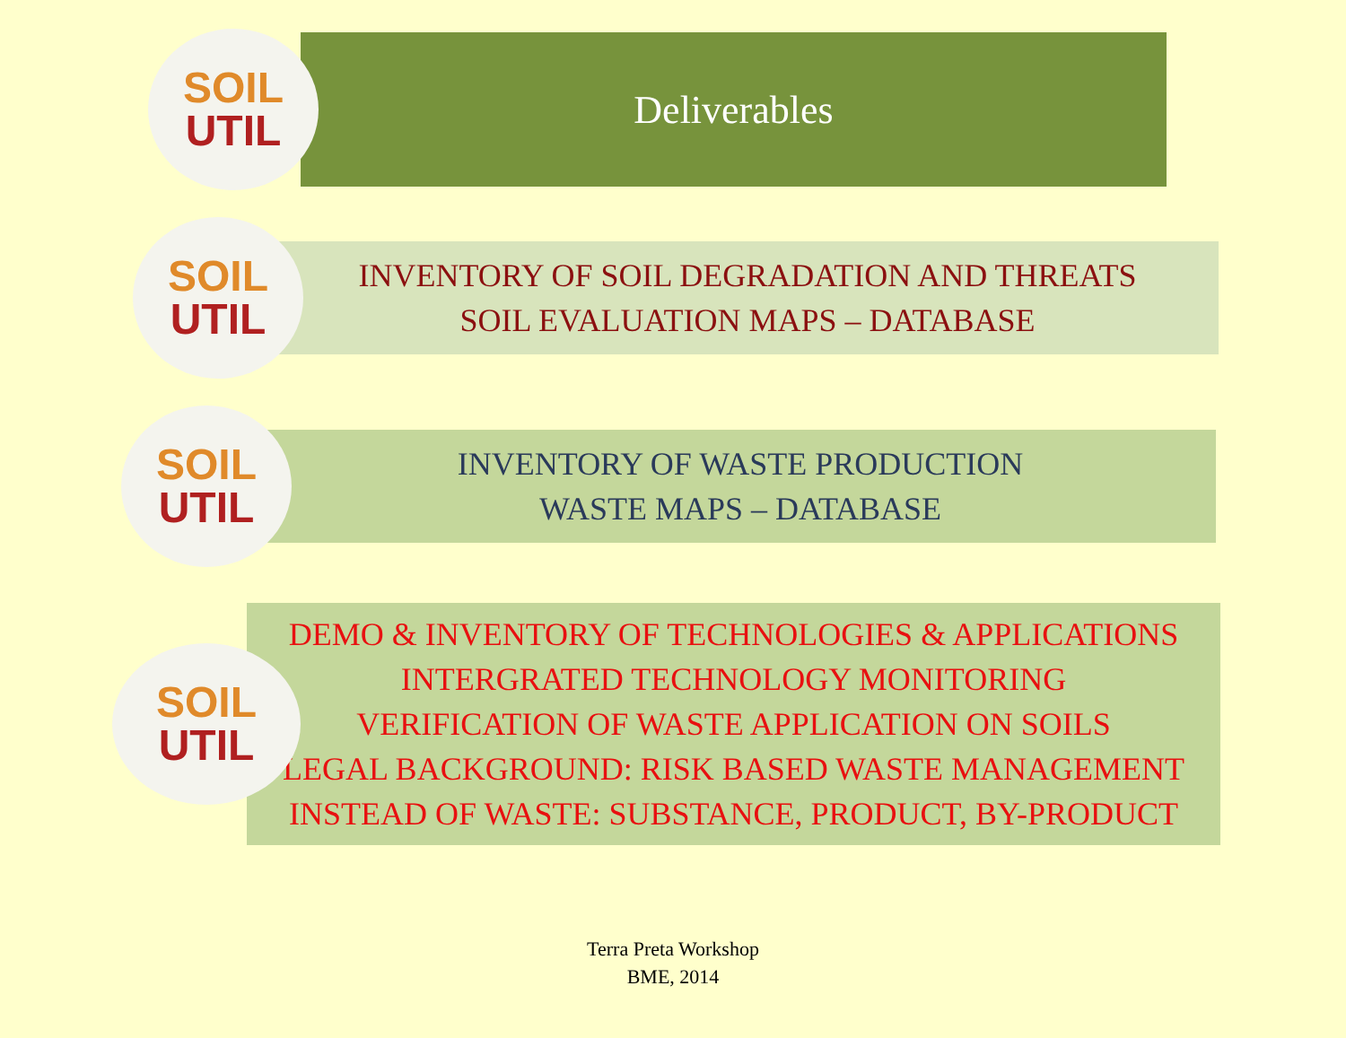SOIL
UTIL
Deliverables
SOIL
UTIL
INVENTORY OF SOIL DEGRADATION AND THREATS
SOIL EVALUATION MAPS – DATABASE
SOIL
UTIL
INVENTORY OF WASTE PRODUCTION
WASTE MAPS – DATABASE
SOIL
UTIL
DEMO & INVENTORY OF TECHNOLOGIES & APPLICATIONS
INTERGRATED TECHNOLOGY MONITORING
VERIFICATION OF WASTE APPLICATION ON SOILS
LEGAL BACKGROUND: RISK BASED WASTE MANAGEMENT
INSTEAD OF WASTE: SUBSTANCE, PRODUCT, BY-PRODUCT
Terra Preta Workshop
BME, 2014